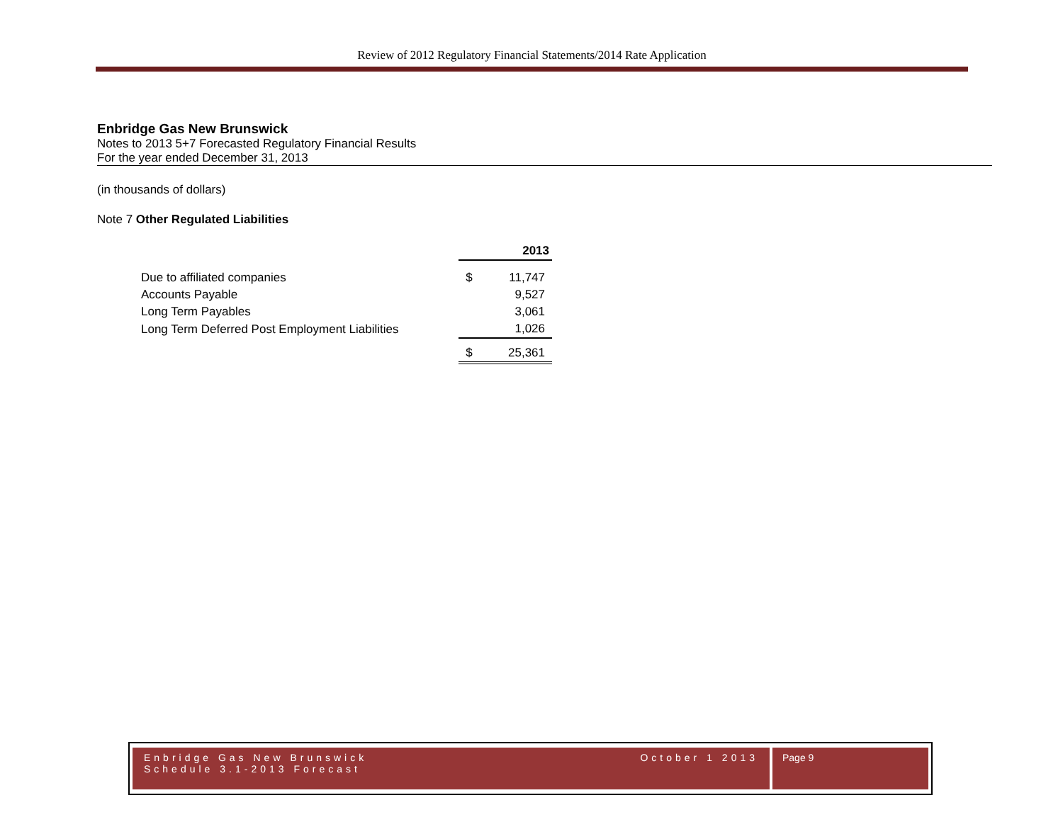Review of 2012 Regulatory Financial Statements/2014 Rate Application
Enbridge Gas New Brunswick
Notes to 2013 5+7 Forecasted Regulatory Financial Results
For the year ended December 31, 2013
(in thousands of dollars)
Note 7 Other Regulated Liabilities
| | 2013 | |
| --- | --- | --- |
| Due to affiliated companies | $ | 11,747 |
| Accounts Payable | | 9,527 |
| Long Term Payables | | 3,061 |
| Long Term Deferred Post Employment Liabilities | | 1,026 |
| | $ | 25,361 |
Enbridge Gas New Brunswick
Schedule 3.1-2013 Forecast
October 1 2013
Page 9